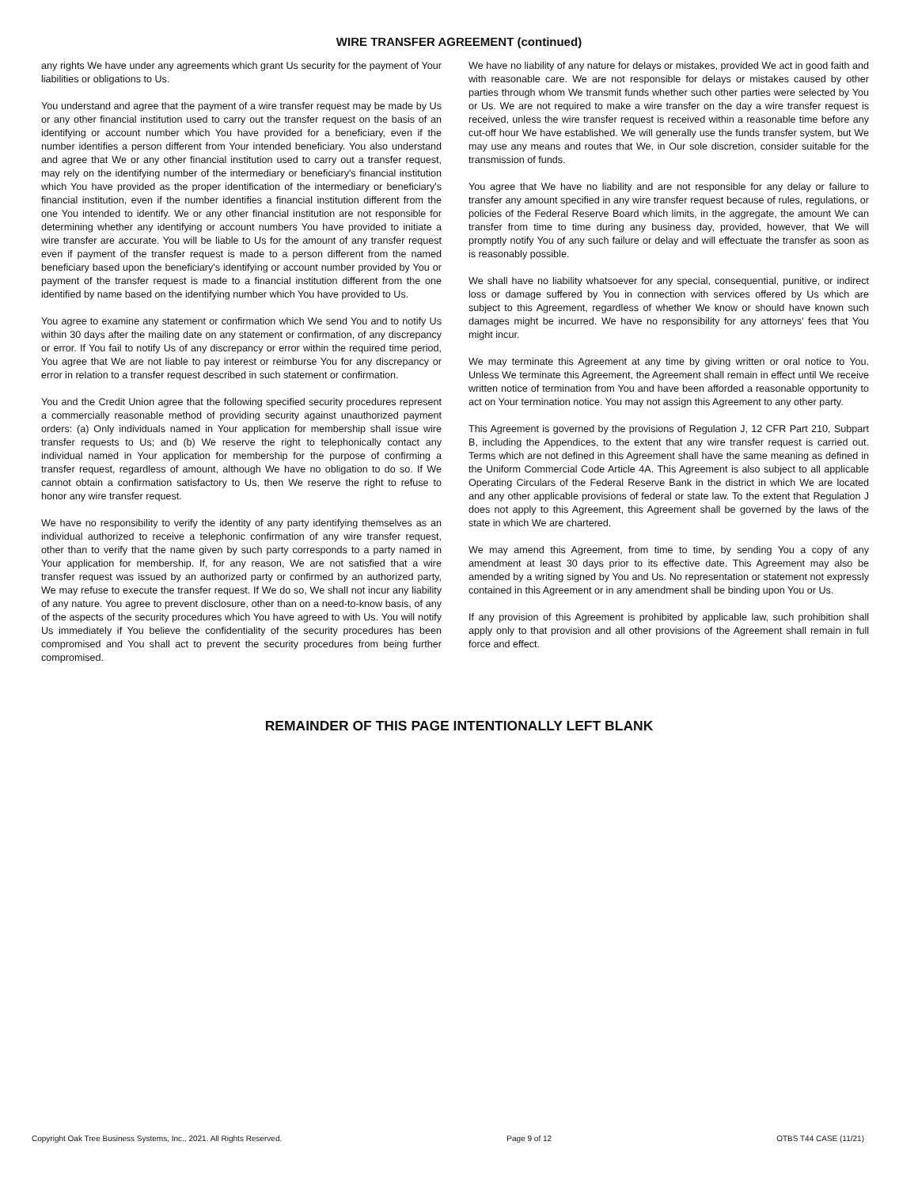WIRE TRANSFER AGREEMENT (continued)
any rights We have under any agreements which grant Us security for the payment of Your liabilities or obligations to Us.
You understand and agree that the payment of a wire transfer request may be made by Us or any other financial institution used to carry out the transfer request on the basis of an identifying or account number which You have provided for a beneficiary, even if the number identifies a person different from Your intended beneficiary. You also understand and agree that We or any other financial institution used to carry out a transfer request, may rely on the identifying number of the intermediary or beneficiary's financial institution which You have provided as the proper identification of the intermediary or beneficiary's financial institution, even if the number identifies a financial institution different from the one You intended to identify. We or any other financial institution are not responsible for determining whether any identifying or account numbers You have provided to initiate a wire transfer are accurate. You will be liable to Us for the amount of any transfer request even if payment of the transfer request is made to a person different from the named beneficiary based upon the beneficiary's identifying or account number provided by You or payment of the transfer request is made to a financial institution different from the one identified by name based on the identifying number which You have provided to Us.
You agree to examine any statement or confirmation which We send You and to notify Us within 30 days after the mailing date on any statement or confirmation, of any discrepancy or error. If You fail to notify Us of any discrepancy or error within the required time period, You agree that We are not liable to pay interest or reimburse You for any discrepancy or error in relation to a transfer request described in such statement or confirmation.
You and the Credit Union agree that the following specified security procedures represent a commercially reasonable method of providing security against unauthorized payment orders: (a) Only individuals named in Your application for membership shall issue wire transfer requests to Us; and (b) We reserve the right to telephonically contact any individual named in Your application for membership for the purpose of confirming a transfer request, regardless of amount, although We have no obligation to do so. If We cannot obtain a confirmation satisfactory to Us, then We reserve the right to refuse to honor any wire transfer request.
We have no responsibility to verify the identity of any party identifying themselves as an individual authorized to receive a telephonic confirmation of any wire transfer request, other than to verify that the name given by such party corresponds to a party named in Your application for membership. If, for any reason, We are not satisfied that a wire transfer request was issued by an authorized party or confirmed by an authorized party, We may refuse to execute the transfer request. If We do so, We shall not incur any liability of any nature. You agree to prevent disclosure, other than on a need-to-know basis, of any of the aspects of the security procedures which You have agreed to with Us. You will notify Us immediately if You believe the confidentiality of the security procedures has been compromised and You shall act to prevent the security procedures from being further compromised.
We have no liability of any nature for delays or mistakes, provided We act in good faith and with reasonable care. We are not responsible for delays or mistakes caused by other parties through whom We transmit funds whether such other parties were selected by You or Us. We are not required to make a wire transfer on the day a wire transfer request is received, unless the wire transfer request is received within a reasonable time before any cut-off hour We have established. We will generally use the funds transfer system, but We may use any means and routes that We, in Our sole discretion, consider suitable for the transmission of funds.
You agree that We have no liability and are not responsible for any delay or failure to transfer any amount specified in any wire transfer request because of rules, regulations, or policies of the Federal Reserve Board which limits, in the aggregate, the amount We can transfer from time to time during any business day, provided, however, that We will promptly notify You of any such failure or delay and will effectuate the transfer as soon as is reasonably possible.
We shall have no liability whatsoever for any special, consequential, punitive, or indirect loss or damage suffered by You in connection with services offered by Us which are subject to this Agreement, regardless of whether We know or should have known such damages might be incurred. We have no responsibility for any attorneys’ fees that You might incur.
We may terminate this Agreement at any time by giving written or oral notice to You. Unless We terminate this Agreement, the Agreement shall remain in effect until We receive written notice of termination from You and have been afforded a reasonable opportunity to act on Your termination notice. You may not assign this Agreement to any other party.
This Agreement is governed by the provisions of Regulation J, 12 CFR Part 210, Subpart B, including the Appendices, to the extent that any wire transfer request is carried out. Terms which are not defined in this Agreement shall have the same meaning as defined in the Uniform Commercial Code Article 4A. This Agreement is also subject to all applicable Operating Circulars of the Federal Reserve Bank in the district in which We are located and any other applicable provisions of federal or state law. To the extent that Regulation J does not apply to this Agreement, this Agreement shall be governed by the laws of the state in which We are chartered.
We may amend this Agreement, from time to time, by sending You a copy of any amendment at least 30 days prior to its effective date. This Agreement may also be amended by a writing signed by You and Us. No representation or statement not expressly contained in this Agreement or in any amendment shall be binding upon You or Us.
If any provision of this Agreement is prohibited by applicable law, such prohibition shall apply only to that provision and all other provisions of the Agreement shall remain in full force and effect.
REMAINDER OF THIS PAGE INTENTIONALLY LEFT BLANK
Copyright Oak Tree Business Systems, Inc., 2021. All Rights Reserved. Page 9 of 12 OTBS T44 CASE (11/21)